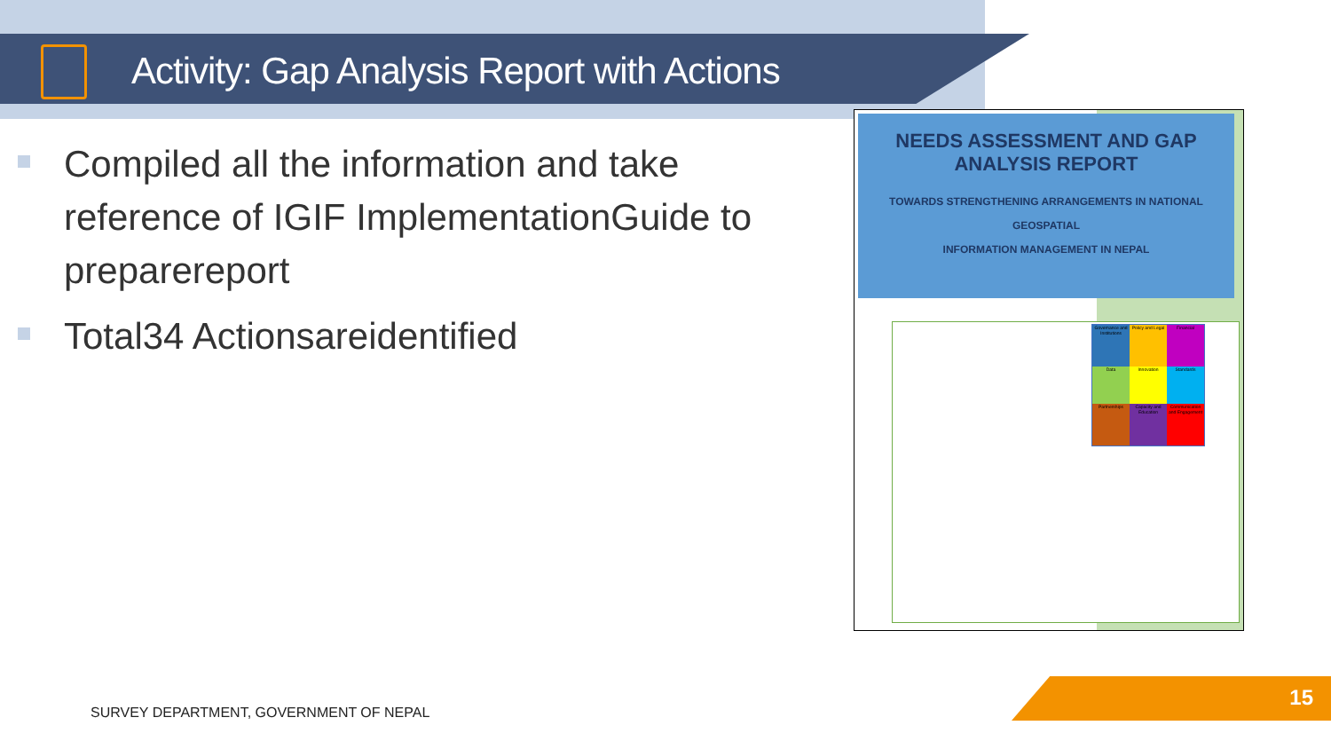Activity: Gap Analysis Report with Actions
Compiled all the information and take reference of IGIF ImplementationGuide to preparereport
Total34 Actionsareidentified
NEEDS ASSESSMENT AND GAP
ANALYSIS REPORT
TOWARDS STRENGTHENING ARRANGEMENTS IN NATIONAL GEOSPATIAL
INFORMATION MANAGEMENT IN NEPAL
Governance and Institutions
Policy and Legal
Financial
Data
Innovation
Standards
Partnerships
Capacity and Education
Communication and Engagement
SURVEY DEPARTMENT, GOVERNMENT OF NEPAL
15